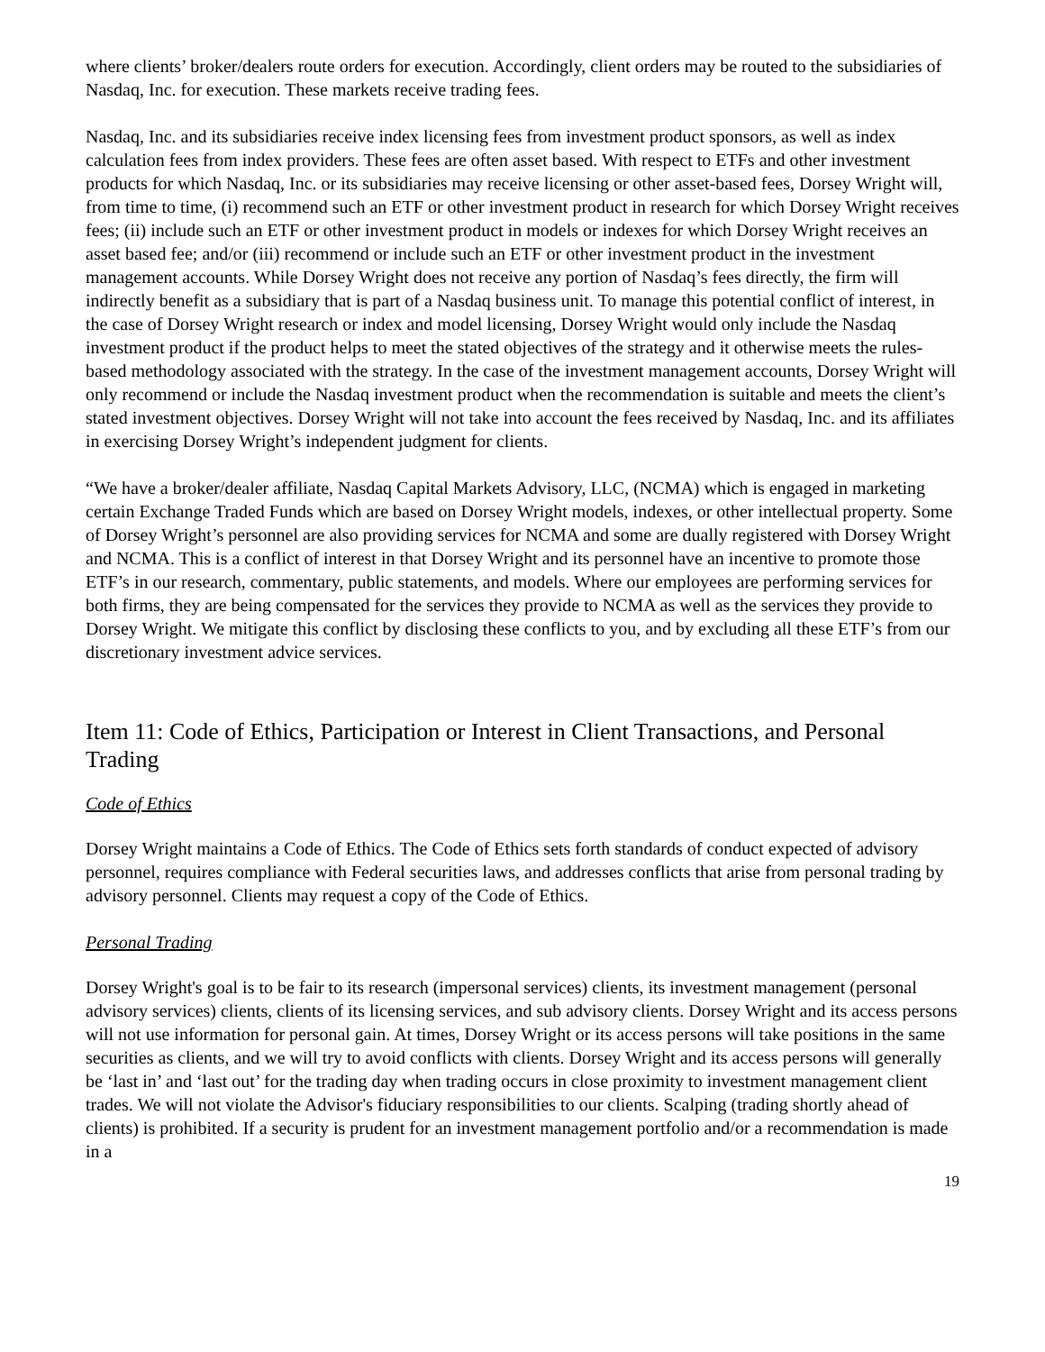where clients’ broker/dealers route orders for execution. Accordingly, client orders may be routed to the subsidiaries of Nasdaq, Inc. for execution. These markets receive trading fees.
Nasdaq, Inc. and its subsidiaries receive index licensing fees from investment product sponsors, as well as index calculation fees from index providers. These fees are often asset based. With respect to ETFs and other investment products for which Nasdaq, Inc. or its subsidiaries may receive licensing or other asset-based fees, Dorsey Wright will, from time to time, (i) recommend such an ETF or other investment product in research for which Dorsey Wright receives fees; (ii) include such an ETF or other investment product in models or indexes for which Dorsey Wright receives an asset based fee; and/or (iii) recommend or include such an ETF or other investment product in the investment management accounts. While Dorsey Wright does not receive any portion of Nasdaq’s fees directly, the firm will indirectly benefit as a subsidiary that is part of a Nasdaq business unit. To manage this potential conflict of interest, in the case of Dorsey Wright research or index and model licensing, Dorsey Wright would only include the Nasdaq investment product if the product helps to meet the stated objectives of the strategy and it otherwise meets the rules-based methodology associated with the strategy. In the case of the investment management accounts, Dorsey Wright will only recommend or include the Nasdaq investment product when the recommendation is suitable and meets the client’s stated investment objectives. Dorsey Wright will not take into account the fees received by Nasdaq, Inc. and its affiliates in exercising Dorsey Wright’s independent judgment for clients.
“We have a broker/dealer affiliate, Nasdaq Capital Markets Advisory, LLC, (NCMA) which is engaged in marketing certain Exchange Traded Funds which are based on Dorsey Wright models, indexes, or other intellectual property. Some of Dorsey Wright’s personnel are also providing services for NCMA and some are dually registered with Dorsey Wright and NCMA. This is a conflict of interest in that Dorsey Wright and its personnel have an incentive to promote those ETF’s in our research, commentary, public statements, and models. Where our employees are performing services for both firms, they are being compensated for the services they provide to NCMA as well as the services they provide to Dorsey Wright. We mitigate this conflict by disclosing these conflicts to you, and by excluding all these ETF’s from our discretionary investment advice services.
Item 11: Code of Ethics, Participation or Interest in Client Transactions, and Personal Trading
Code of Ethics
Dorsey Wright maintains a Code of Ethics. The Code of Ethics sets forth standards of conduct expected of advisory personnel, requires compliance with Federal securities laws, and addresses conflicts that arise from personal trading by advisory personnel. Clients may request a copy of the Code of Ethics.
Personal Trading
Dorsey Wright's goal is to be fair to its research (impersonal services) clients, its investment management (personal advisory services) clients, clients of its licensing services, and sub advisory clients. Dorsey Wright and its access persons will not use information for personal gain. At times, Dorsey Wright or its access persons will take positions in the same securities as clients, and we will try to avoid conflicts with clients. Dorsey Wright and its access persons will generally be ‘last in’ and ‘last out’ for the trading day when trading occurs in close proximity to investment management client trades. We will not violate the Advisor's fiduciary responsibilities to our clients. Scalping (trading shortly ahead of clients) is prohibited. If a security is prudent for an investment management portfolio and/or a recommendation is made in a
19